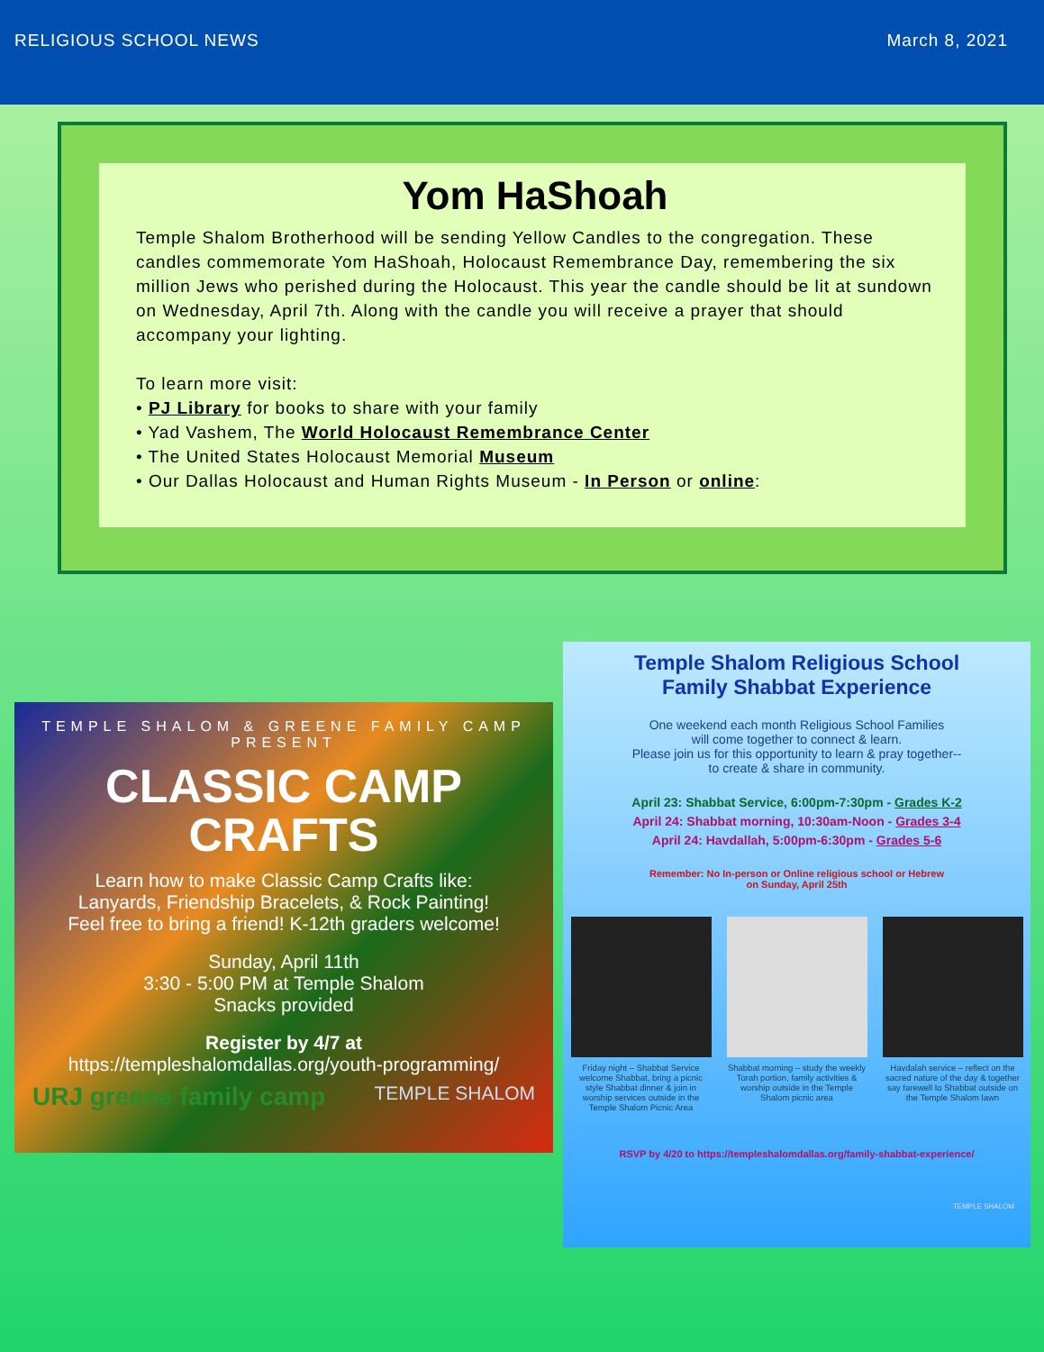RELIGIOUS SCHOOL NEWS March 8, 2021
Yom HaShoah
Temple Shalom Brotherhood will be sending Yellow Candles to the congregation. These candles commemorate Yom HaShoah, Holocaust Remembrance Day, remembering the six million Jews who perished during the Holocaust. This year the candle should be lit at sundown on Wednesday, April 7th. Along with the candle you will receive a prayer that should accompany your lighting.
To learn more visit:
• PJ Library for books to share with your family
• Yad Vashem, The World Holocaust Remembrance Center
• The United States Holocaust Memorial Museum
• Our Dallas Holocaust and Human Rights Museum - In Person or online:
TEMPLE SHALOM & GREENE FAMILY CAMP
PRESENT
CLASSIC CAMP
CRAFTS
Learn how to make Classic Camp Crafts like:
Lanyards, Friendship Bracelets, & Rock Painting!
Feel free to bring a friend! K-12th graders welcome!
Sunday, April 11th
3:30 - 5:00 PM at Temple Shalom
Snacks provided
Register by 4/7 at
https://templeshalomdallas.org/youth-programming/
URJ greene family camp TEMPLE SHALOM
Temple Shalom Religious School
Family Shabbat Experience
One weekend each month Religious School Families
will come together to connect & learn.
Please join us for this opportunity to learn & pray together--
to create & share in community.
April 23: Shabbat Service, 6:00pm-7:30pm - Grades K-2
April 24: Shabbat morning, 10:30am-Noon - Grades 3-4
April 24: Havdallah, 5:00pm-6:30pm - Grades 5-6
Remember: No In-person or Online religious school or Hebrew
on Sunday, April 25th
Friday night – Shabbat Service welcome Shabbat, bring a picnic style Shabbat dinner & join in worship services outside in the Temple Shalom Picnic Area
Shabbat morning – study the weekly Torah portion, family activities & worship outside in the Temple Shalom picnic area
Havdalah service – reflect on the sacred nature of the day & together say farewell to Shabbat outside on the Temple Shalom lawn
RSVP by 4/20 to https://templeshalomdallas.org/family-shabbat-experience/
TEMPLE SHALOM